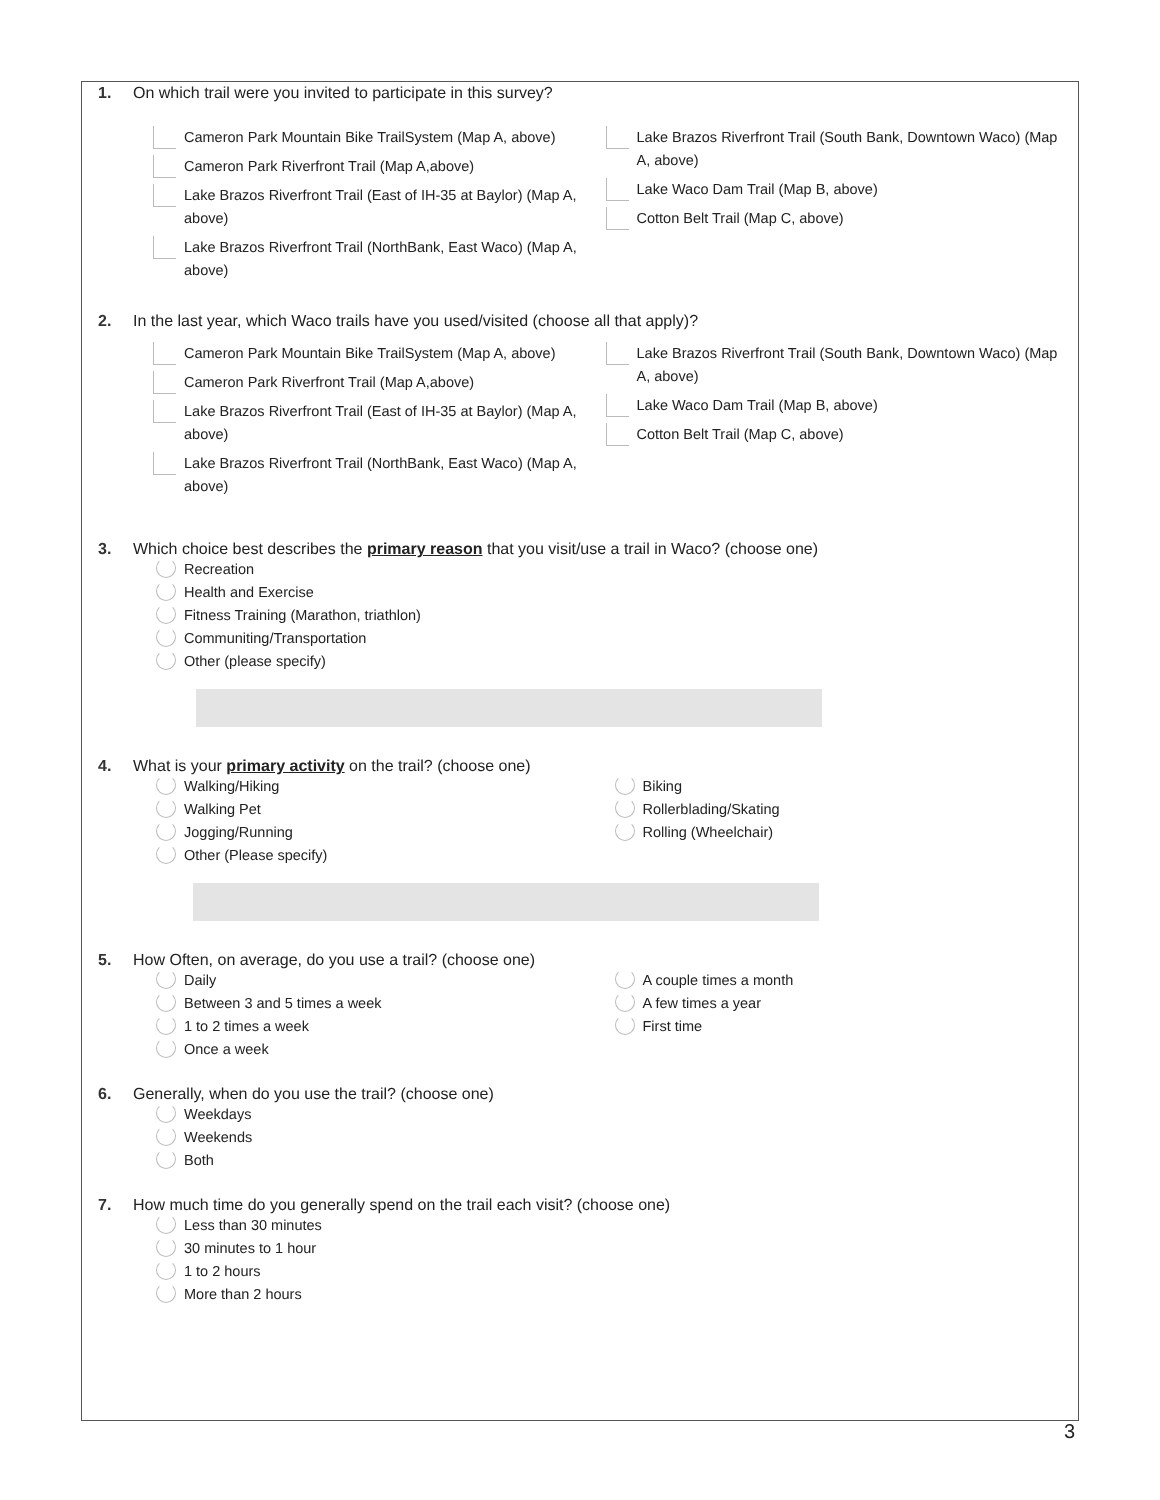1. On which trail were you invited to participate in this survey?
Cameron Park Mountain Bike TrailSystem (Map A, above)
Cameron Park Riverfront Trail (Map A,above)
Lake Brazos Riverfront Trail (East of IH-35 at Baylor) (Map A, above)
Lake Brazos Riverfront Trail (NorthBank, East Waco) (Map A, above)
Lake Brazos Riverfront Trail (South Bank, Downtown Waco) (Map A, above)
Lake Waco Dam Trail (Map B, above)
Cotton Belt Trail (Map C, above)
2. In the last year, which Waco trails have you used/visited (choose all that apply)?
Cameron Park Mountain Bike TrailSystem (Map A, above)
Cameron Park Riverfront Trail (Map A,above)
Lake Brazos Riverfront Trail (East of IH-35 at Baylor) (Map A, above)
Lake Brazos Riverfront Trail (NorthBank, East Waco) (Map A, above)
Lake Brazos Riverfront Trail (South Bank, Downtown Waco) (Map A, above)
Lake Waco Dam Trail (Map B, above)
Cotton Belt Trail (Map C, above)
3. Which choice best describes the primary reason that you visit/use a trail in Waco? (choose one)
Recreation
Health and Exercise
Fitness Training (Marathon, triathlon)
Communiting/Transportation
Other (please specify)
4. What is your primary activity on the trail? (choose one)
Walking/Hiking
Walking Pet
Jogging/Running
Other (Please specify)
Biking
Rollerblading/Skating
Rolling (Wheelchair)
5. How Often, on average, do you use a trail? (choose one)
Daily
Between 3 and 5 times a week
1 to 2 times a week
Once a week
A couple times a month
A few times a year
First time
6. Generally, when do you use the trail? (choose one)
Weekdays
Weekends
Both
7. How much time do you generally spend on the trail each visit? (choose one)
Less than 30 minutes
30 minutes to 1 hour
1 to 2 hours
More than 2 hours
3